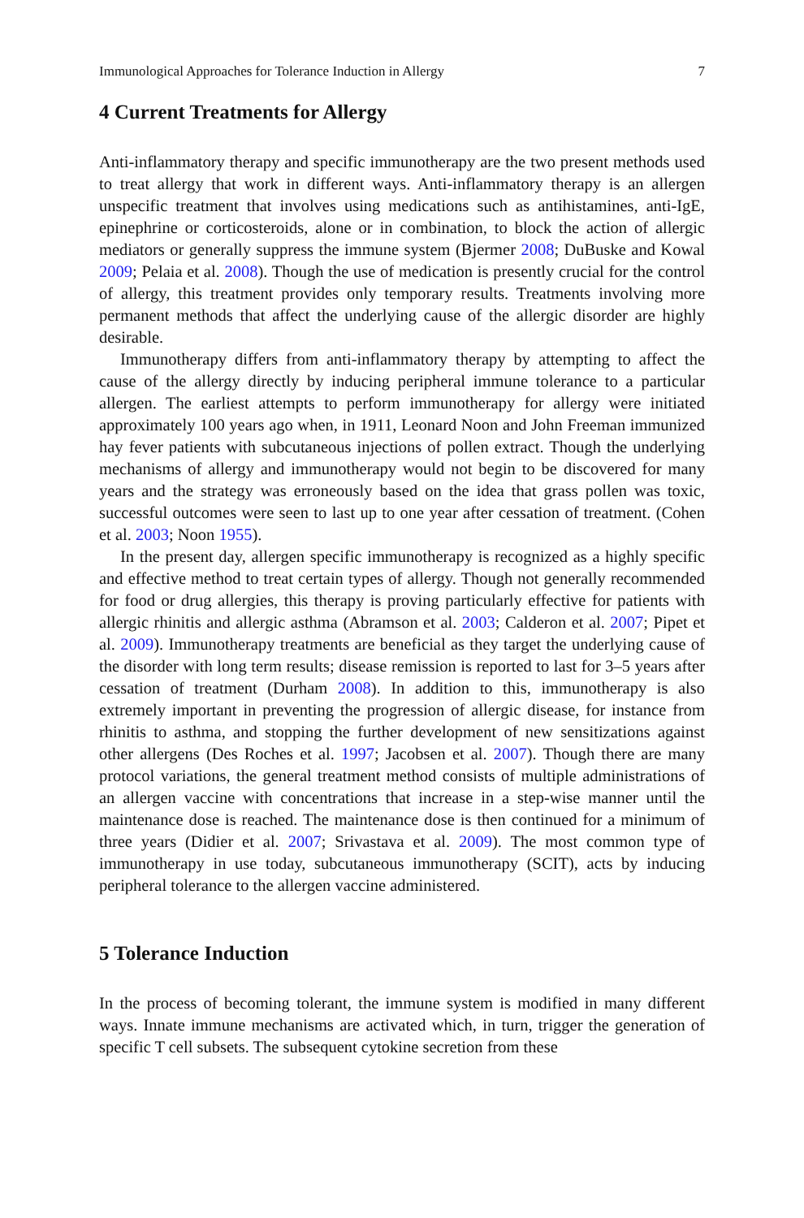Immunological Approaches for Tolerance Induction in Allergy 7
4 Current Treatments for Allergy
Anti-inflammatory therapy and specific immunotherapy are the two present methods used to treat allergy that work in different ways. Anti-inflammatory therapy is an allergen unspecific treatment that involves using medications such as antihistamines, anti-IgE, epinephrine or corticosteroids, alone or in combination, to block the action of allergic mediators or generally suppress the immune system (Bjermer 2008; DuBuske and Kowal 2009; Pelaia et al. 2008). Though the use of medication is presently crucial for the control of allergy, this treatment provides only temporary results. Treatments involving more permanent methods that affect the underlying cause of the allergic disorder are highly desirable.
Immunotherapy differs from anti-inflammatory therapy by attempting to affect the cause of the allergy directly by inducing peripheral immune tolerance to a particular allergen. The earliest attempts to perform immunotherapy for allergy were initiated approximately 100 years ago when, in 1911, Leonard Noon and John Freeman immunized hay fever patients with subcutaneous injections of pollen extract. Though the underlying mechanisms of allergy and immunotherapy would not begin to be discovered for many years and the strategy was erroneously based on the idea that grass pollen was toxic, successful outcomes were seen to last up to one year after cessation of treatment. (Cohen et al. 2003; Noon 1955).
In the present day, allergen specific immunotherapy is recognized as a highly specific and effective method to treat certain types of allergy. Though not generally recommended for food or drug allergies, this therapy is proving particularly effective for patients with allergic rhinitis and allergic asthma (Abramson et al. 2003; Calderon et al. 2007; Pipet et al. 2009). Immunotherapy treatments are beneficial as they target the underlying cause of the disorder with long term results; disease remission is reported to last for 3–5 years after cessation of treatment (Durham 2008). In addition to this, immunotherapy is also extremely important in preventing the progression of allergic disease, for instance from rhinitis to asthma, and stopping the further development of new sensitizations against other allergens (Des Roches et al. 1997; Jacobsen et al. 2007). Though there are many protocol variations, the general treatment method consists of multiple administrations of an allergen vaccine with concentrations that increase in a step-wise manner until the maintenance dose is reached. The maintenance dose is then continued for a minimum of three years (Didier et al. 2007; Srivastava et al. 2009). The most common type of immunotherapy in use today, subcutaneous immunotherapy (SCIT), acts by inducing peripheral tolerance to the allergen vaccine administered.
5 Tolerance Induction
In the process of becoming tolerant, the immune system is modified in many different ways. Innate immune mechanisms are activated which, in turn, trigger the generation of specific T cell subsets. The subsequent cytokine secretion from these